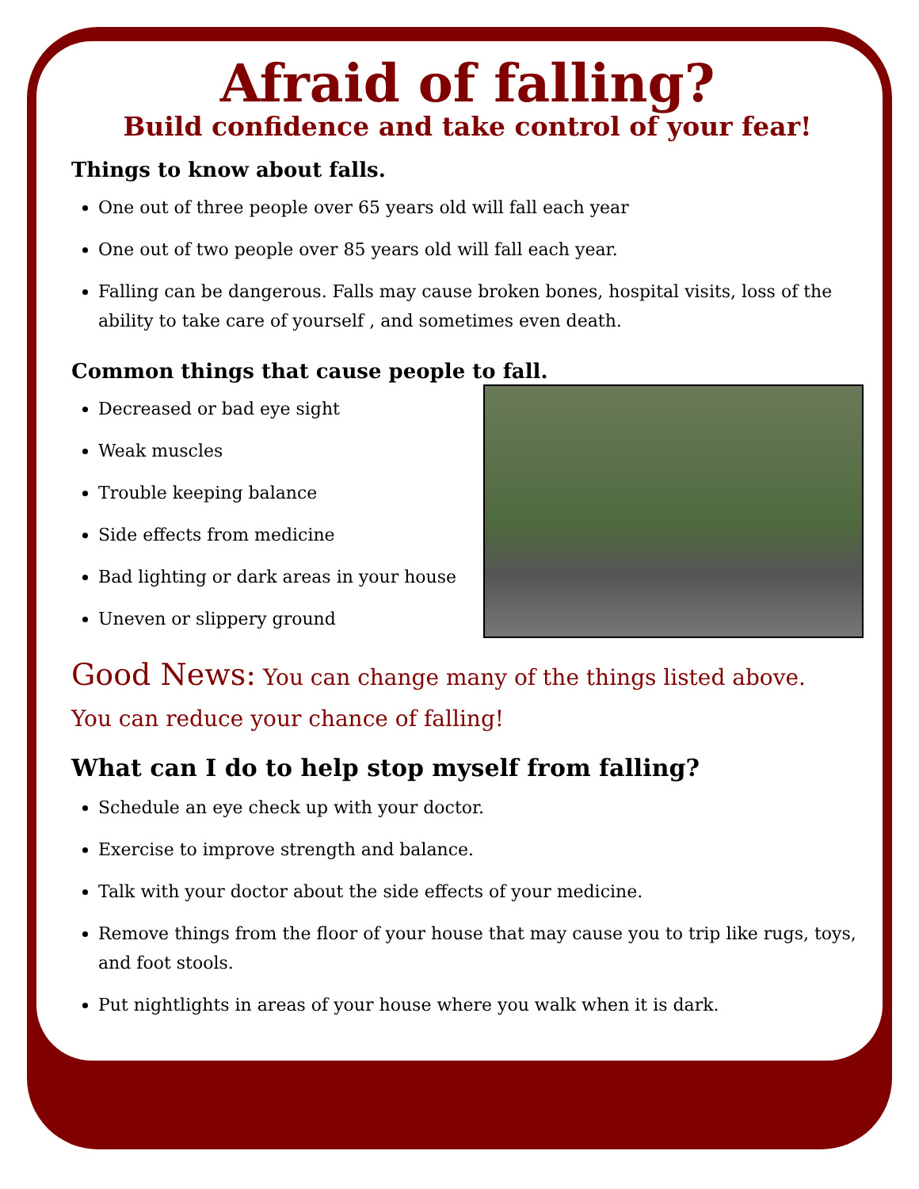Afraid of falling?
Build confidence and take control of your fear!
Things to know about falls.
One out of three people over 65 years old will fall each year
One out of two people over 85 years old will fall each year.
Falling can be dangerous. Falls may cause broken bones, hospital visits, loss of the ability to take care of yourself , and sometimes even death.
Common things that cause people to fall.
Decreased or bad eye sight
Weak muscles
Trouble keeping balance
Side effects from medicine
Bad lighting or dark areas in your house
Uneven or slippery ground
Good News: You can change many of the things listed above.
You can reduce your chance of falling!
What can I do to help stop myself from falling?
Schedule an eye check up with your doctor.
Exercise to improve strength and balance.
Talk with your doctor about the side effects of your medicine.
Remove things from the floor of your house that may cause you to trip like rugs, toys, and foot stools.
Put nightlights in areas of your house where you walk when it is dark.